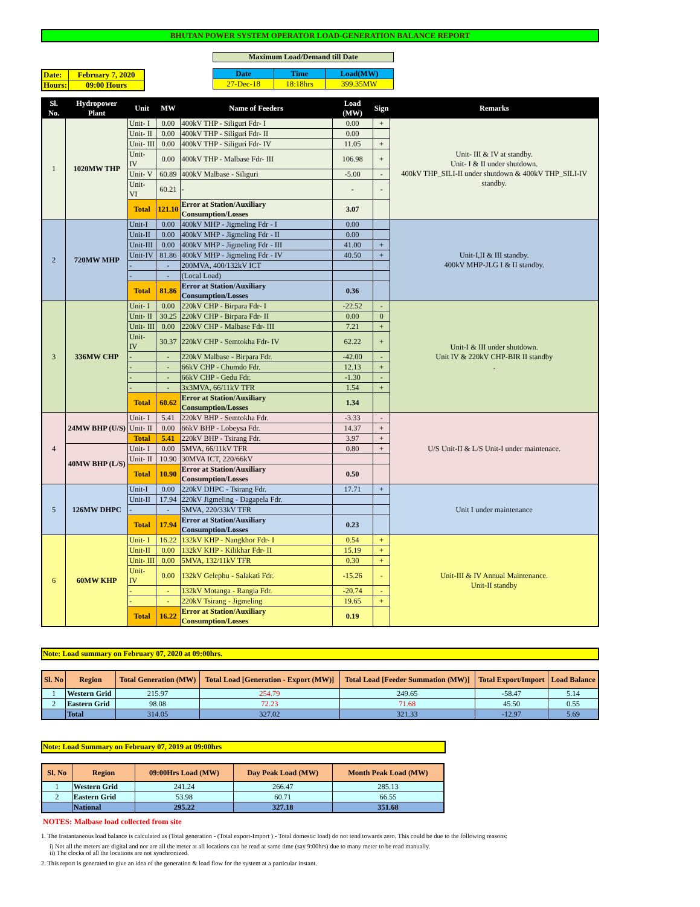BHUTAN POWER SYSTEM OPERATOR LOAD-GENERATION BALANCE REPORT
| Date: | February 7, 2020 |
| Hours: | 09:00 Hours |
Maximum Load/Demand till Date
| Date | Time | Load(MW) |
| 27-Dec-18 | 18:18hrs | 399.35MW |
| Sl. No. | Hydropower Plant | Unit | MW | Name of Feeders | Load (MW) | Sign | Remarks |
| --- | --- | --- | --- | --- | --- | --- | --- |
| 1 | 1020MW THP | Unit- I | 0.00 | 400kV THP - Siliguri Fdr- I | 0.00 | + | Unit- III & IV at standby. Unit- I & II under shutdown. 400kV THP_SILI-II under shutdown & 400kV THP_SILI-IV standby. |
| | | Unit- II | 0.00 | 400kV THP - Siliguri Fdr- II | 0.00 | | |
| | | Unit- III | 0.00 | 400kV THP - Siliguri Fdr- IV | 11.05 | + | |
| | | Unit- IV | 0.00 | 400kV THP - Malbase Fdr- III | 106.98 | + | |
| | | Unit- V | 60.89 | 400kV Malbase - Siliguri | -5.00 | - | |
| | | Unit- VI | 60.21 | - | - | - | |
| | | Total | 121.10 | Error at Station/Auxiliary Consumption/Losses | 3.07 | | |
| 2 | 720MW MHP | Unit-I | 0.00 | 400kV MHP - Jigmeling Fdr - I | 0.00 | | Unit-I,II & III standby. 400kV MHP-JLG I & II standby. |
| | | Unit-II | 0.00 | 400kV MHP - Jigmeling Fdr - II | 0.00 | | |
| | | Unit-III | 0.00 | 400kV MHP - Jigmeling Fdr - III | 41.00 | + | |
| | | Unit-IV | 81.86 | 400kV MHP - Jigmeling Fdr - IV | 40.50 | + | |
| | | - | - | 200MVA, 400/132kV ICT | | | |
| | | - | - | (Local Load) | | | |
| | | Total | 81.86 | Error at Station/Auxiliary Consumption/Losses | 0.36 | | |
| 3 | 336MW CHP | Unit- I | 0.00 | 220kV CHP - Birpara Fdr- I | -22.52 | - | Unit-I & III under shutdown. Unit IV & 220kV CHP-BIR II standby . |
| | | Unit- II | 30.25 | 220kV CHP - Birpara Fdr- II | 0.00 | 0 | |
| | | Unit- III | 0.00 | 220kV CHP - Malbase Fdr- III | 7.21 | + | |
| | | Unit- IV | 30.37 | 220kV CHP - Semtokha Fdr- IV | 62.22 | + | |
| | | - | - | 220kV Malbase - Birpara Fdr. | -42.00 | - | |
| | | - | - | 66kV CHP - Chumdo Fdr. | 12.13 | + | |
| | | - | - | 66kV CHP - Gedu Fdr. | -1.30 | - | |
| | | - | - | 3x3MVA, 66/11kV TFR | 1.54 | + | |
| | | Total | 60.62 | Error at Station/Auxiliary Consumption/Losses | 1.34 | | |
| 4 | 24MW BHP (U/S) | Unit- I | 5.41 | 220kV BHP - Semtokha Fdr. | -3.33 | - | U/S Unit-II & L/S Unit-I under maintenace. |
| | | Unit- II | 0.00 | 66kV BHP - Lobeysa Fdr. | 14.37 | + | |
| | | Total | 5.41 | 220kV BHP - Tsirang Fdr. | 3.97 | + | |
| | 40MW BHP (L/S) | Unit- I | 0.00 | 5MVA, 66/11kV TFR | 0.80 | + | |
| | | Unit- II | 10.90 | 30MVA ICT, 220/66kV | | | |
| | | Total | 10.90 | Error at Station/Auxiliary Consumption/Losses | 0.50 | | |
| 5 | 126MW DHPC | Unit-I | 0.00 | 220kV DHPC - Tsirang Fdr. | 17.71 | + | Unit I under maintenance |
| | | Unit-II | 17.94 | 220kV Jigmeling - Dagapela Fdr. | | | |
| | | - | - | 5MVA, 220/33kV TFR | | | |
| | | Total | 17.94 | Error at Station/Auxiliary Consumption/Losses | 0.23 | | |
| 6 | 60MW KHP | Unit- I | 16.22 | 132kV KHP - Nangkhor Fdr- I | 0.54 | + | Unit-III & IV Annual Maintenance. Unit-II standby |
| | | Unit-II | 0.00 | 132kV KHP - Kilikhar Fdr- II | 15.19 | + | |
| | | Unit- III | 0.00 | 5MVA, 132/11kV TFR | 0.30 | + | |
| | | Unit- IV | 0.00 | 132kV Gelephu - Salakati Fdr. | -15.26 | - | |
| | | - | - | 132kV Motanga - Rangia Fdr. | -20.74 | - | |
| | | - | - | 220kV Tsirang - Jigmeling | 19.65 | + | |
| | | Total | 16.22 | Error at Station/Auxiliary Consumption/Losses | 0.19 | | |
Note: Load summary on February 07, 2020 at 09:00hrs.
| Sl. No | Region | Total Generation (MW) | Total Load [Generation - Export (MW)] | Total Load [Feeder Summation (MW)] | Total Export/Import | Load Balance |
| --- | --- | --- | --- | --- | --- | --- |
| 1 | Western Grid | 215.97 | 254.79 | 249.65 | -58.47 | 5.14 |
| 2 | Eastern Grid | 98.08 | 72.23 | 71.68 | 45.50 | 0.55 |
| | Total | 314.05 | 327.02 | 321.33 | -12.97 | 5.69 |
Note: Load Summary on February 07, 2019 at 09:00hrs
| Sl. No | Region | 09:00Hrs Load (MW) | Day Peak Load (MW) | Month Peak Load (MW) |
| --- | --- | --- | --- | --- |
| 1 | Western Grid | 241.24 | 266.47 | 285.13 |
| 2 | Eastern Grid | 53.98 | 60.71 | 66.55 |
| | National | 295.22 | 327.18 | 351.68 |
NOTES: Malbase load collected from site
1. The Instantaneous load balance is calculated as (Total generation - (Total export-Import ) - Total domestic load) do not tend towards zero. This could be due to the following reasons:
i) Not all the meters are digital and nor are all the meter at all locations can be read at same time (say 9:00hrs) due to many meter to be read manually.
ii) The clocks of all the locations are not synchronized.
2. This report is generated to give an idea of the generation & load flow for the system at a particular instant.